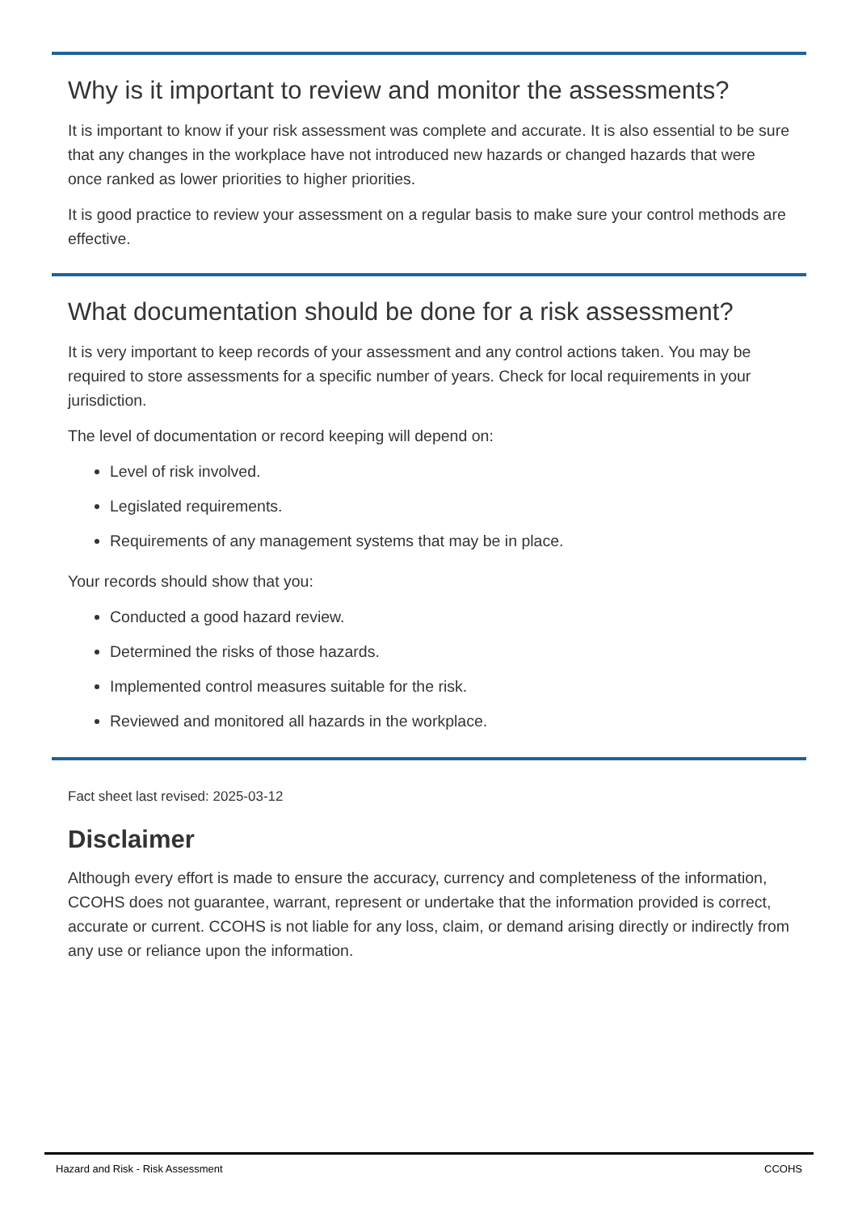Why is it important to review and monitor the assessments?
It is important to know if your risk assessment was complete and accurate. It is also essential to be sure that any changes in the workplace have not introduced new hazards or changed hazards that were once ranked as lower priorities to higher priorities.
It is good practice to review your assessment on a regular basis to make sure your control methods are effective.
What documentation should be done for a risk assessment?
It is very important to keep records of your assessment and any control actions taken. You may be required to store assessments for a specific number of years. Check for local requirements in your jurisdiction.
The level of documentation or record keeping will depend on:
Level of risk involved.
Legislated requirements.
Requirements of any management systems that may be in place.
Your records should show that you:
Conducted a good hazard review.
Determined the risks of those hazards.
Implemented control measures suitable for the risk.
Reviewed and monitored all hazards in the workplace.
Fact sheet last revised: 2025-03-12
Disclaimer
Although every effort is made to ensure the accuracy, currency and completeness of the information, CCOHS does not guarantee, warrant, represent or undertake that the information provided is correct, accurate or current. CCOHS is not liable for any loss, claim, or demand arising directly or indirectly from any use or reliance upon the information.
Hazard and Risk - Risk Assessment CCOHS